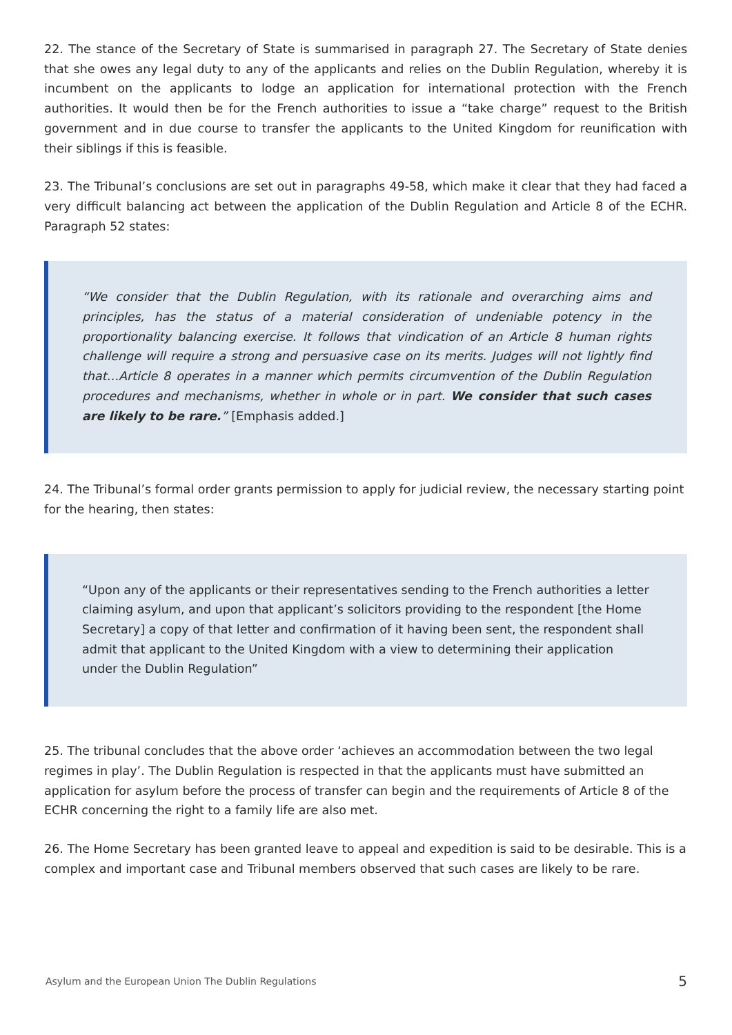22. The stance of the Secretary of State is summarised in paragraph 27. The Secretary of State denies that she owes any legal duty to any of the applicants and relies on the Dublin Regulation, whereby it is incumbent on the applicants to lodge an application for international protection with the French authorities. It would then be for the French authorities to issue a “take charge” request to the British government and in due course to transfer the applicants to the United Kingdom for reunification with their siblings if this is feasible.
23. The Tribunal’s conclusions are set out in paragraphs 49-58, which make it clear that they had faced a very difficult balancing act between the application of the Dublin Regulation and Article 8 of the ECHR. Paragraph 52 states:
“We consider that the Dublin Regulation, with its rationale and overarching aims and principles, has the status of a material consideration of undeniable potency in the proportionality balancing exercise. It follows that vindication of an Article 8 human rights challenge will require a strong and persuasive case on its merits. Judges will not lightly find that…Article 8 operates in a manner which permits circumvention of the Dublin Regulation procedures and mechanisms, whether in whole or in part. We consider that such cases are likely to be rare.” [Emphasis added.]
24. The Tribunal’s formal order grants permission to apply for judicial review, the necessary starting point for the hearing, then states:
“Upon any of the applicants or their representatives sending to the French authorities a letter claiming asylum, and upon that applicant’s solicitors providing to the respondent [the Home Secretary] a copy of that letter and confirmation of it having been sent, the respondent shall admit that applicant to the United Kingdom with a view to determining their application under the Dublin Regulation”
25. The tribunal concludes that the above order ‘achieves an accommodation between the two legal regimes in play’. The Dublin Regulation is respected in that the applicants must have submitted an application for asylum before the process of transfer can begin and the requirements of Article 8 of the ECHR concerning the right to a family life are also met.
26. The Home Secretary has been granted leave to appeal and expedition is said to be desirable. This is a complex and important case and Tribunal members observed that such cases are likely to be rare.
Asylum and the European Union The Dublin Regulations 5